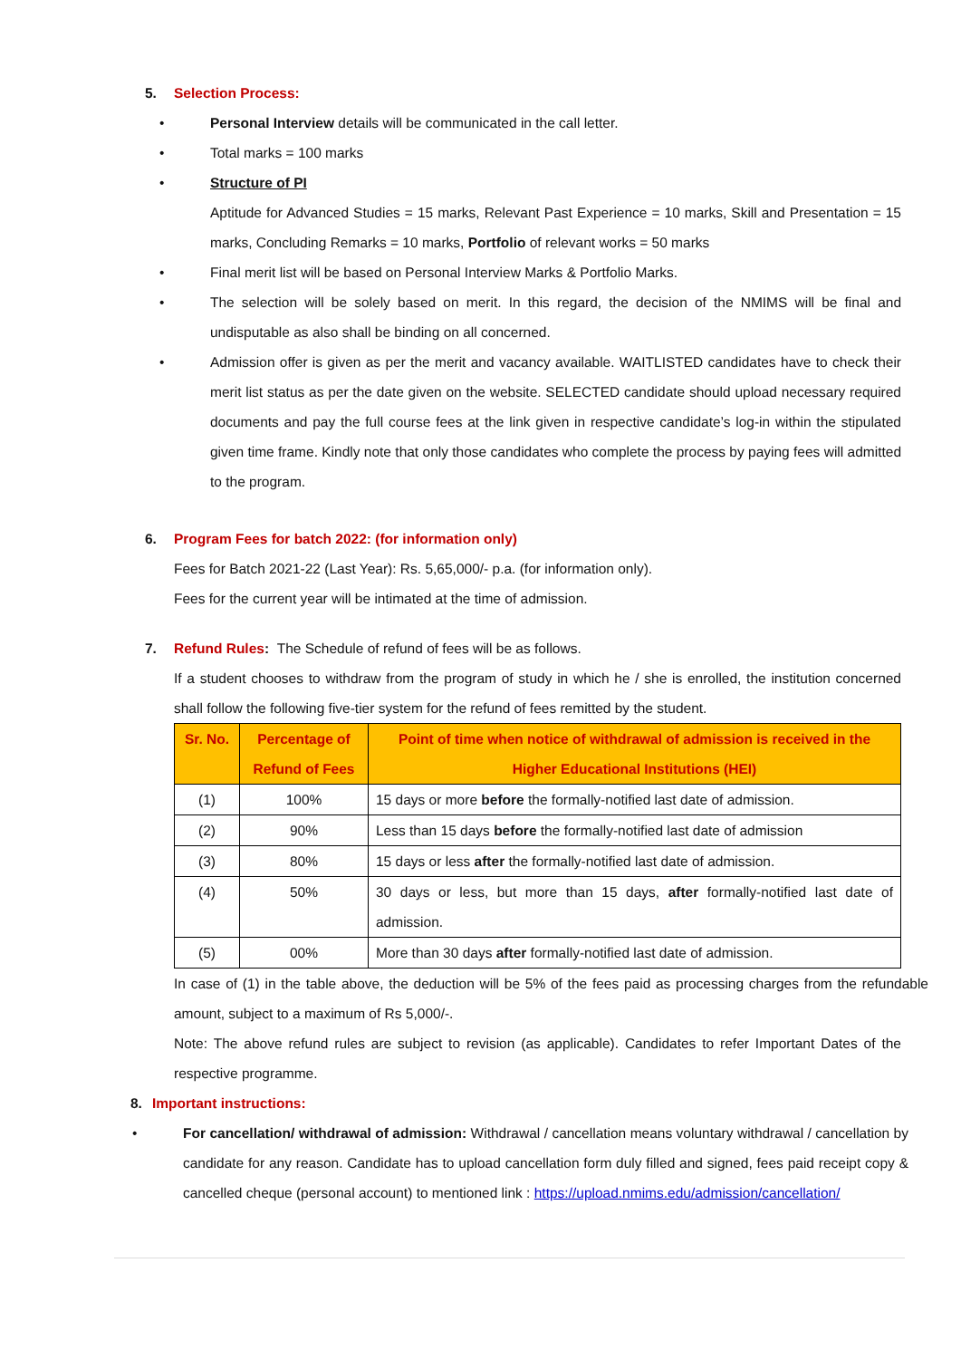5. Selection Process:
• Personal Interview details will be communicated in the call letter.
• Total marks = 100 marks
• Structure of PI
Aptitude for Advanced Studies = 15 marks, Relevant Past Experience = 10 marks, Skill and Presentation = 15 marks, Concluding Remarks = 10 marks, Portfolio of relevant works = 50 marks
• Final merit list will be based on Personal Interview Marks & Portfolio Marks.
• The selection will be solely based on merit. In this regard, the decision of the NMIMS will be final and undisputable as also shall be binding on all concerned.
• Admission offer is given as per the merit and vacancy available. WAITLISTED candidates have to check their merit list status as per the date given on the website. SELECTED candidate should upload necessary required documents and pay the full course fees at the link given in respective candidate’s log-in within the stipulated given time frame. Kindly note that only those candidates who complete the process by paying fees will admitted to the program.
6. Program Fees for batch 2022: (for information only)
Fees for Batch 2021-22 (Last Year): Rs. 5,65,000/- p.a. (for information only).
Fees for the current year will be intimated at the time of admission.
7. Refund Rules: The Schedule of refund of fees will be as follows.
If a student chooses to withdraw from the program of study in which he / she is enrolled, the institution concerned shall follow the following five-tier system for the refund of fees remitted by the student.
| Sr. No. | Percentage of Refund of Fees | Point of time when notice of withdrawal of admission is received in the Higher Educational Institutions (HEI) |
| --- | --- | --- |
| (1) | 100% | 15 days or more before the formally-notified last date of admission. |
| (2) | 90% | Less than 15 days before the formally-notified last date of admission |
| (3) | 80% | 15 days or less after the formally-notified last date of admission. |
| (4) | 50% | 30 days or less, but more than 15 days, after formally-notified last date of admission. |
| (5) | 00% | More than 30 days after formally-notified last date of admission. |
In case of (1) in the table above, the deduction will be 5% of the fees paid as processing charges from the refundable amount, subject to a maximum of Rs 5,000/-.
Note: The above refund rules are subject to revision (as applicable). Candidates to refer Important Dates of the respective programme.
8. Important instructions:
• For cancellation/ withdrawal of admission: Withdrawal / cancellation means voluntary withdrawal / cancellation by candidate for any reason. Candidate has to upload cancellation form duly filled and signed, fees paid receipt copy & cancelled cheque (personal account) to mentioned link : https://upload.nmims.edu/admission/cancellation/